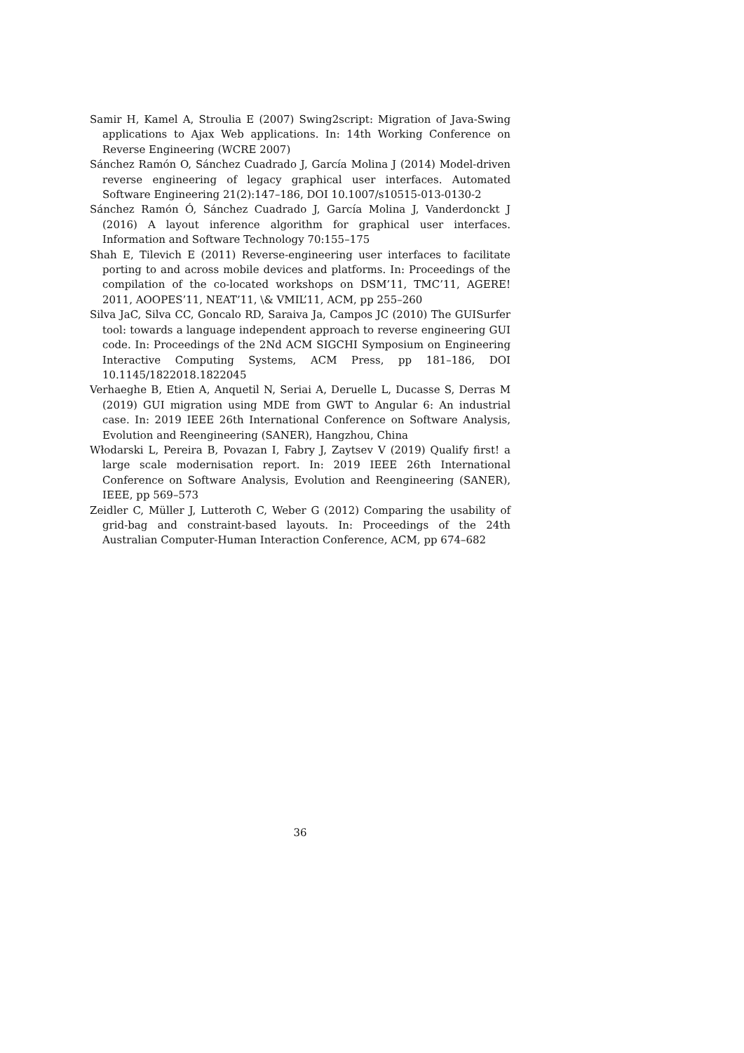Samir H, Kamel A, Stroulia E (2007) Swing2script: Migration of Java-Swing applications to Ajax Web applications. In: 14th Working Conference on Reverse Engineering (WCRE 2007)
Sánchez Ramón O, Sánchez Cuadrado J, García Molina J (2014) Model-driven reverse engineering of legacy graphical user interfaces. Automated Software Engineering 21(2):147–186, DOI 10.1007/s10515-013-0130-2
Sánchez Ramón Ó, Sánchez Cuadrado J, García Molina J, Vanderdonckt J (2016) A layout inference algorithm for graphical user interfaces. Information and Software Technology 70:155–175
Shah E, Tilevich E (2011) Reverse-engineering user interfaces to facilitate porting to and across mobile devices and platforms. In: Proceedings of the compilation of the co-located workshops on DSM’11, TMC’11, AGERE! 2011, AOOPES’11, NEAT’11, \& VMIL’11, ACM, pp 255–260
Silva JaC, Silva CC, Goncalo RD, Saraiva Ja, Campos JC (2010) The GUISurfer tool: towards a language independent approach to reverse engineering GUI code. In: Proceedings of the 2Nd ACM SIGCHI Symposium on Engineering Interactive Computing Systems, ACM Press, pp 181–186, DOI 10.1145/1822018.1822045
Verhaeghe B, Etien A, Anquetil N, Seriai A, Deruelle L, Ducasse S, Derras M (2019) GUI migration using MDE from GWT to Angular 6: An industrial case. In: 2019 IEEE 26th International Conference on Software Analysis, Evolution and Reengineering (SANER), Hangzhou, China
Włodarski L, Pereira B, Povazan I, Fabry J, Zaytsev V (2019) Qualify first! a large scale modernisation report. In: 2019 IEEE 26th International Conference on Software Analysis, Evolution and Reengineering (SANER), IEEE, pp 569–573
Zeidler C, Müller J, Lutteroth C, Weber G (2012) Comparing the usability of grid-bag and constraint-based layouts. In: Proceedings of the 24th Australian Computer-Human Interaction Conference, ACM, pp 674–682
36